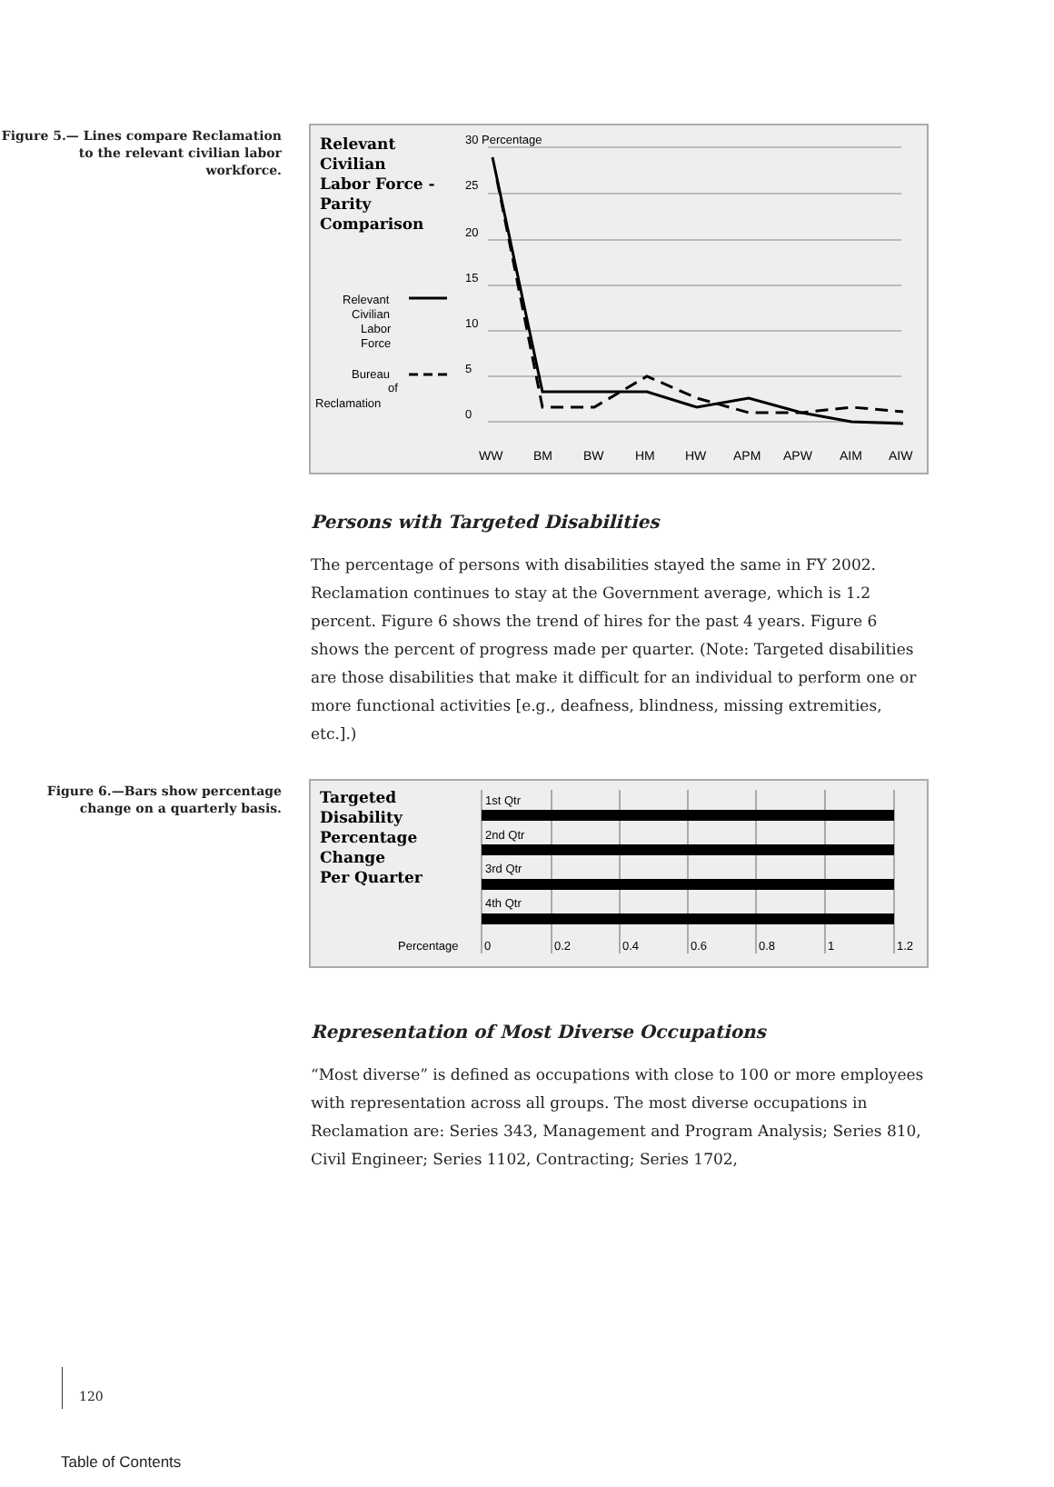Figure 5.— Lines compare Reclamation to the relevant civilian labor workforce.
Relevant
Civilian
Labor Force -
Parity
Comparison
Relevant
Civilian
Labor
Force
Bureau
of
Reclamation
30 Percentage
25
20
15
10
5
0
WW
BM
BW
HM
HW
APM
APW
AIM
AIW
Persons with Targeted Disabilities
The percentage of persons with disabilities stayed the same in FY 2002. Reclamation continues to stay at the Government average, which is 1.2 percent. Figure 6 shows the trend of hires for the past 4 years. Figure 6 shows the percent of progress made per quarter. (Note: Targeted disabilities are those disabilities that make it difficult for an individual to perform one or more functional activities [e.g., deafness, blindness, missing extremities, etc.].)
Figure 6.—Bars show percentage change on a quarterly basis.
Targeted
Disability
Percentage
Change
Per Quarter
1st Qtr
2nd Qtr
3rd Qtr
4th Qtr
Percentage
0
0.2
0.4
0.6
0.8
1
1.2
Representation of Most Diverse Occupations
“Most diverse” is defined as occupations with close to 100 or more employees with representation across all groups. The most diverse occupations in Reclamation are: Series 343, Management and Program Analysis; Series 810, Civil Engineer; Series 1102, Contracting; Series 1702,
120
Table of Contents